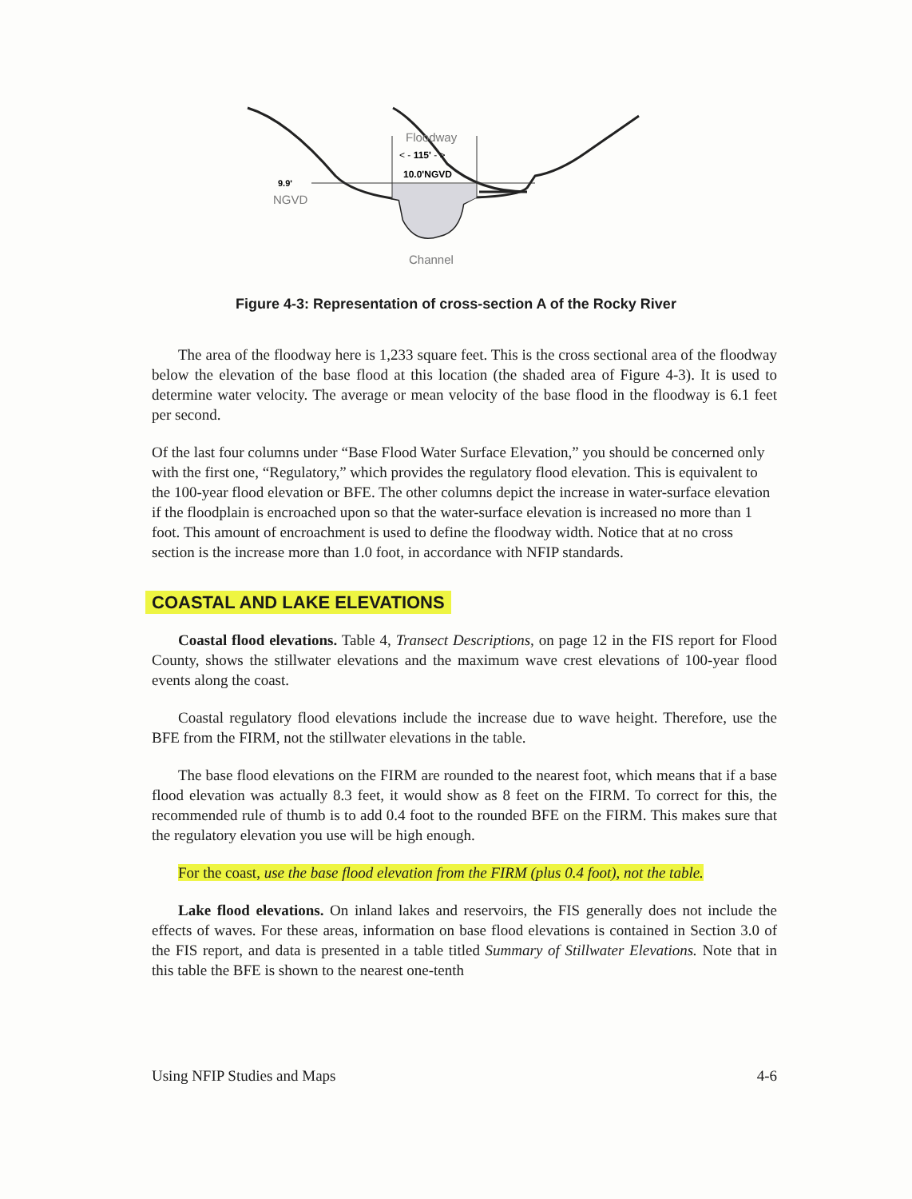Floodway
< - 115' - >
10.0'NGVD
9.9'
NGVD
Channel
Figure 4-3: Representation of cross-section A of the Rocky River
The area of the floodway here is 1,233 square feet. This is the cross sectional area of the floodway below the elevation of the base flood at this location (the shaded area of Figure 4-3). It is used to determine water velocity. The average or mean velocity of the base flood in the floodway is 6.1 feet per second.
Of the last four columns under “Base Flood Water Surface Elevation,” you should be concerned only with the first one, “Regulatory,” which provides the regulatory flood elevation. This is equivalent to the 100-year flood elevation or BFE. The other columns depict the increase in water-surface elevation if the floodplain is encroached upon so that the water-surface elevation is increased no more than 1 foot. This amount of encroachment is used to define the floodway width. Notice that at no cross section is the increase more than 1.0 foot, in accordance with NFIP standards.
COASTAL AND LAKE ELEVATIONS
Coastal flood elevations. Table 4, Transect Descriptions, on page 12 in the FIS report for Flood County, shows the stillwater elevations and the maximum wave crest elevations of 100-year flood events along the coast.
Coastal regulatory flood elevations include the increase due to wave height. Therefore, use the BFE from the FIRM, not the stillwater elevations in the table.
The base flood elevations on the FIRM are rounded to the nearest foot, which means that if a base flood elevation was actually 8.3 feet, it would show as 8 feet on the FIRM. To correct for this, the recommended rule of thumb is to add 0.4 foot to the rounded BFE on the FIRM. This makes sure that the regulatory elevation you use will be high enough.
For the coast, use the base flood elevation from the FIRM (plus 0.4 foot), not the table.
Lake flood elevations. On inland lakes and reservoirs, the FIS generally does not include the effects of waves. For these areas, information on base flood elevations is contained in Section 3.0 of the FIS report, and data is presented in a table titled Summary of Stillwater Elevations. Note that in this table the BFE is shown to the nearest one-tenth
Using NFIP Studies and Maps 4-6